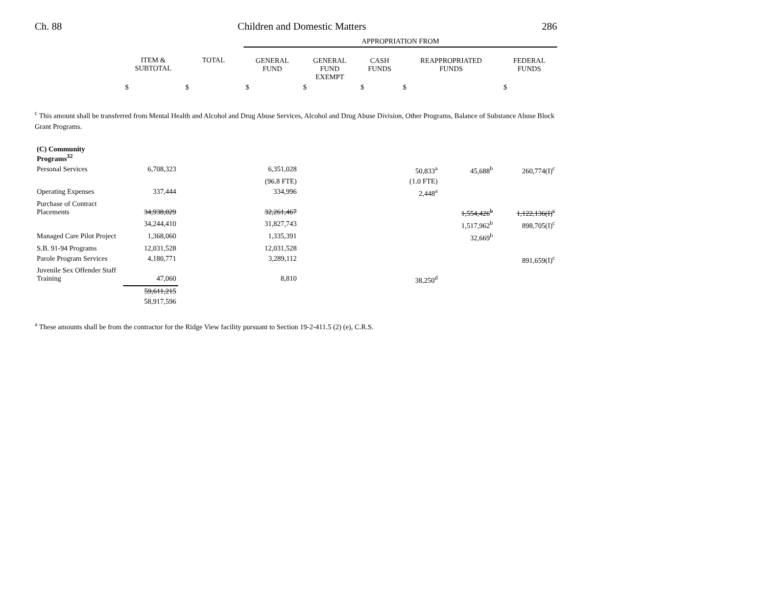Ch. 88 Children and Domestic Matters 286
| | | | APPROPRIATION FROM | | | | |
| --- | --- | --- | --- | --- | --- | --- | --- |
| | ITEM & SUBTOTAL | TOTAL | GENERAL FUND | GENERAL FUND EXEMPT | CASH FUNDS | REAPPROPRIATED FUNDS | FEDERAL FUNDS |
| | $ | $ | $ | $ | $ | $ | $ |
<sup>c</sup> This amount shall be transferred from Mental Health and Alcohol and Drug Abuse Services, Alcohol and Drug Abuse Division, Other Programs, Balance of Substance Abuse Block Grant Programs.
| (C) Community Programs<sup>32</sup> | | | | | | | |
| Personal Services | 6,708,323 | | 6,351,028 | | 50,833<sup>a</sup> | 45,688<sup>b</sup> | 260,774(I)<sup>c</sup> |
| | | | (96.8 FTE) | | (1.0 FTE) | | |
| Operating Expenses | 337,444 | | 334,996 | | 2,448<sup>a</sup> | | |
| Purchase of Contract Placements | 34,938,029 | | 32,261,467 | | | 1,554,426<sup>b</sup> | 1,122,136(I)<sup>c</sup> |
| | 34,244,410 | | 31,827,743 | | | 1,517,962<sup>b</sup> | 898,705(I)<sup>c</sup> |
| Managed Care Pilot Project | 1,368,060 | | 1,335,391 | | | 32,669<sup>b</sup> | |
| S.B. 91-94 Programs | 12,031,528 | | 12,031,528 | | | | |
| Parole Program Services | 4,180,771 | | 3,289,112 | | | | 891,659(I)<sup>c</sup> |
| Juvenile Sex Offender Staff Training | 47,060 | | 8,810 | | 38,250<sup>d</sup> | | |
| | 59,611,215 | | | | | | |
| | 58,917,596 | | | | | | |
<sup>a</sup> These amounts shall be from the contractor for the Ridge View facility pursuant to Section 19-2-411.5 (2) (e), C.R.S.